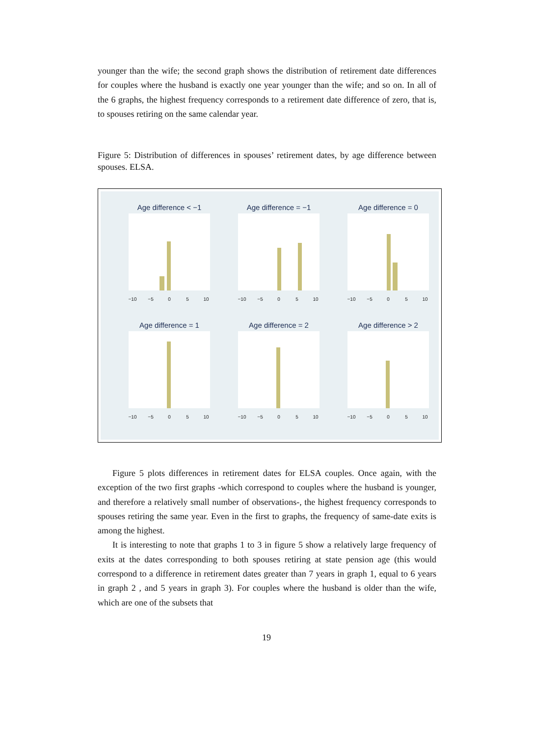younger than the wife; the second graph shows the distribution of retirement date differences for couples where the husband is exactly one year younger than the wife; and so on. In all of the 6 graphs, the highest frequency corresponds to a retirement date difference of zero, that is, to spouses retiring on the same calendar year.
Figure 5: Distribution of differences in spouses’ retirement dates, by age difference between spouses. ELSA.
Age difference < −1
Age difference = −1
Age difference = 0
Age difference = 1
Age difference = 2
Age difference > 2
−10
−5
0
5
10
−10
−5
0
5
10
−10
−5
0
5
10
−10
−5
0
5
10
−10
−5
0
5
10
−10
−5
0
5
10
Figure 5 plots differences in retirement dates for ELSA couples. Once again, with the exception of the two first graphs -which correspond to couples where the husband is younger, and therefore a relatively small number of observations-, the highest frequency corresponds to spouses retiring the same year. Even in the first to graphs, the frequency of same-date exits is among the highest.
It is interesting to note that graphs 1 to 3 in figure 5 show a relatively large frequency of exits at the dates corresponding to both spouses retiring at state pension age (this would correspond to a difference in retirement dates greater than 7 years in graph 1, equal to 6 years in graph 2 , and 5 years in graph 3). For couples where the husband is older than the wife, which are one of the subsets that
19